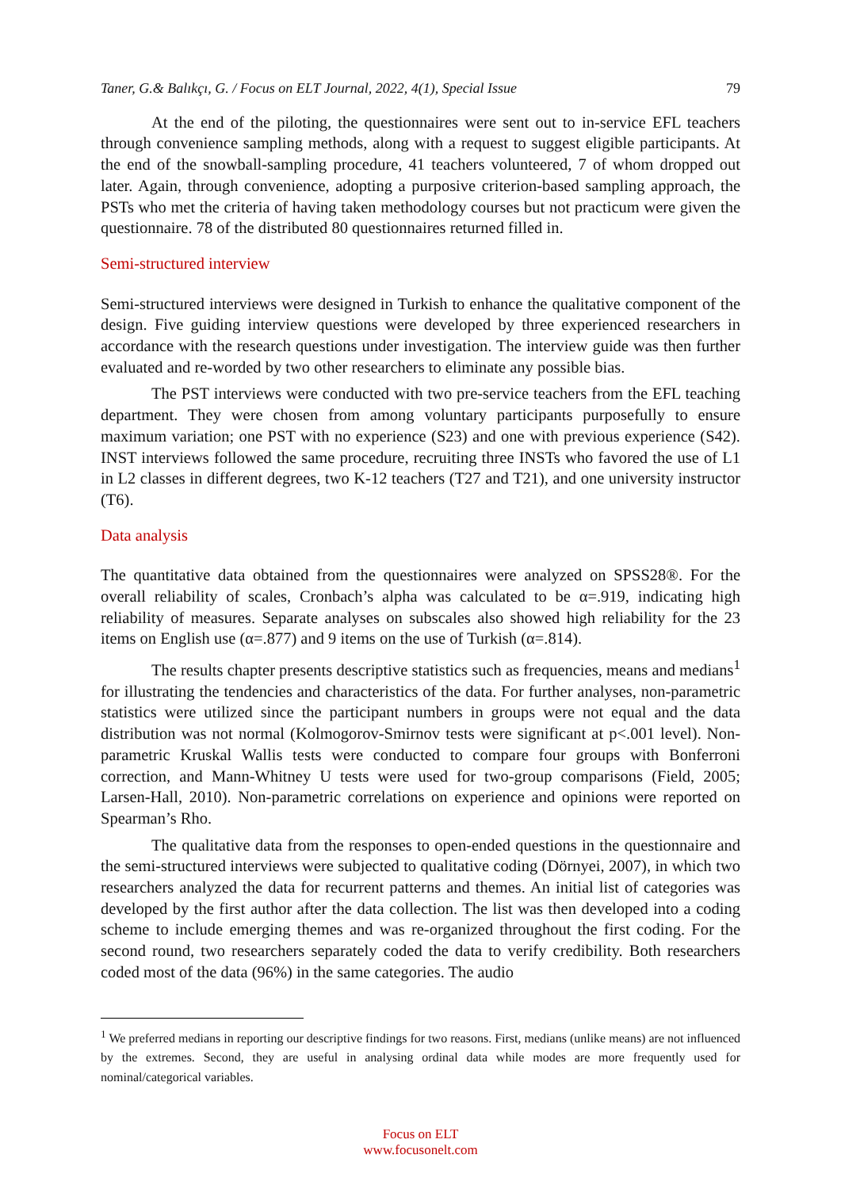Taner, G.& Balıkçı, G. / Focus on ELT Journal, 2022, 4(1), Special Issue 79
At the end of the piloting, the questionnaires were sent out to in-service EFL teachers through convenience sampling methods, along with a request to suggest eligible participants. At the end of the snowball-sampling procedure, 41 teachers volunteered, 7 of whom dropped out later. Again, through convenience, adopting a purposive criterion-based sampling approach, the PSTs who met the criteria of having taken methodology courses but not practicum were given the questionnaire. 78 of the distributed 80 questionnaires returned filled in.
Semi-structured interview
Semi-structured interviews were designed in Turkish to enhance the qualitative component of the design. Five guiding interview questions were developed by three experienced researchers in accordance with the research questions under investigation. The interview guide was then further evaluated and re-worded by two other researchers to eliminate any possible bias.
The PST interviews were conducted with two pre-service teachers from the EFL teaching department. They were chosen from among voluntary participants purposefully to ensure maximum variation; one PST with no experience (S23) and one with previous experience (S42). INST interviews followed the same procedure, recruiting three INSTs who favored the use of L1 in L2 classes in different degrees, two K-12 teachers (T27 and T21), and one university instructor (T6).
Data analysis
The quantitative data obtained from the questionnaires were analyzed on SPSS28®. For the overall reliability of scales, Cronbach’s alpha was calculated to be α=.919, indicating high reliability of measures. Separate analyses on subscales also showed high reliability for the 23 items on English use (α=.877) and 9 items on the use of Turkish (α=.814).
The results chapter presents descriptive statistics such as frequencies, means and medians<sup>1</sup> for illustrating the tendencies and characteristics of the data. For further analyses, non-parametric statistics were utilized since the participant numbers in groups were not equal and the data distribution was not normal (Kolmogorov-Smirnov tests were significant at p<.001 level). Non-parametric Kruskal Wallis tests were conducted to compare four groups with Bonferroni correction, and Mann-Whitney U tests were used for two-group comparisons (Field, 2005; Larsen-Hall, 2010). Non-parametric correlations on experience and opinions were reported on Spearman’s Rho.
The qualitative data from the responses to open-ended questions in the questionnaire and the semi-structured interviews were subjected to qualitative coding (Dörnyei, 2007), in which two researchers analyzed the data for recurrent patterns and themes. An initial list of categories was developed by the first author after the data collection. The list was then developed into a coding scheme to include emerging themes and was re-organized throughout the first coding. For the second round, two researchers separately coded the data to verify credibility. Both researchers coded most of the data (96%) in the same categories. The audio
<sup>1</sup> We preferred medians in reporting our descriptive findings for two reasons. First, medians (unlike means) are not influenced by the extremes. Second, they are useful in analysing ordinal data while modes are more frequently used for nominal/categorical variables.
Focus on ELT
www.focusonelt.com